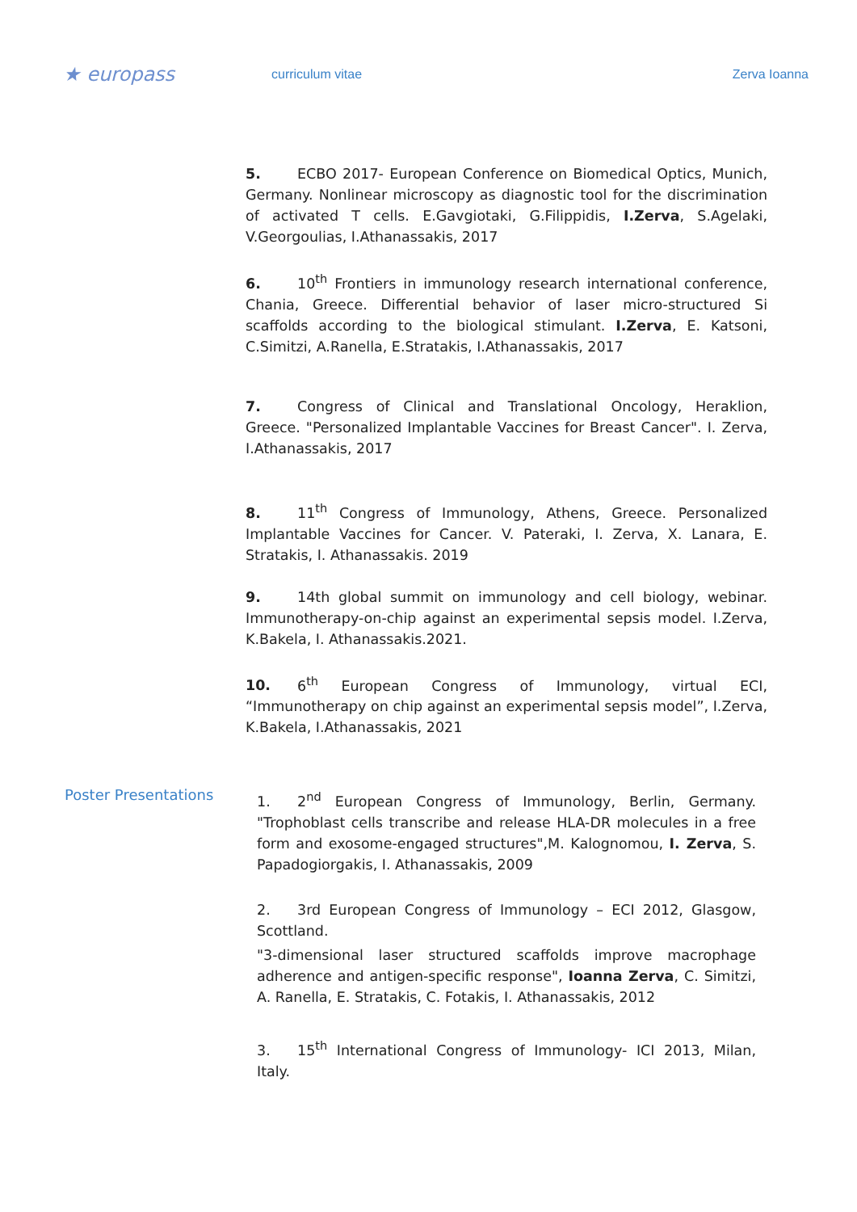★ europass
curriculum vitae Zerva Ioanna
5. ECBO 2017- European Conference on Biomedical Optics, Munich, Germany. Nonlinear microscopy as diagnostic tool for the discrimination of activated T cells. E.Gavgiotaki, G.Filippidis, I.Zerva, S.Agelaki, V.Georgoulias, I.Athanassakis, 2017
6. 10<sup>th</sup> Frontiers in immunology research international conference, Chania, Greece. Differential behavior of laser micro-structured Si scaffolds according to the biological stimulant. I.Zerva, E. Katsoni, C.Simitzi, A.Ranella, E.Stratakis, I.Athanassakis, 2017
7. Congress of Clinical and Translational Oncology, Heraklion, Greece. "Personalized Implantable Vaccines for Breast Cancer". I. Zerva, I.Athanassakis, 2017
8. 11<sup>th</sup> Congress of Immunology, Athens, Greece. Personalized Implantable Vaccines for Cancer. V. Pateraki, I. Zerva, X. Lanara, E. Stratakis, I. Athanassakis. 2019
9. 14th global summit on immunology and cell biology, webinar. Immunotherapy-on-chip against an experimental sepsis model. I.Zerva, K.Bakela, I. Athanassakis.2021.
10. 6<sup>th</sup> European Congress of Immunology, virtual ECI, “Immunotherapy on chip against an experimental sepsis model”, I.Zerva, K.Bakela, I.Athanassakis, 2021
Poster Presentations
1. 2<sup>nd</sup> European Congress of Immunology, Berlin, Germany. "Trophoblast cells transcribe and release HLA-DR molecules in a free form and exosome-engaged structures",M. Kalognomou, I. Zerva, S. Papadogiorgakis, I. Athanassakis, 2009
2. 3rd European Congress of Immunology – ECI 2012, Glasgow, Scottland.
"3-dimensional laser structured scaffolds improve macrophage adherence and antigen-specific response", Ioanna Zerva, C. Simitzi, A. Ranella, E. Stratakis, C. Fotakis, I. Athanassakis, 2012
3. 15<sup>th</sup> International Congress of Immunology- ICI 2013, Milan, Italy.